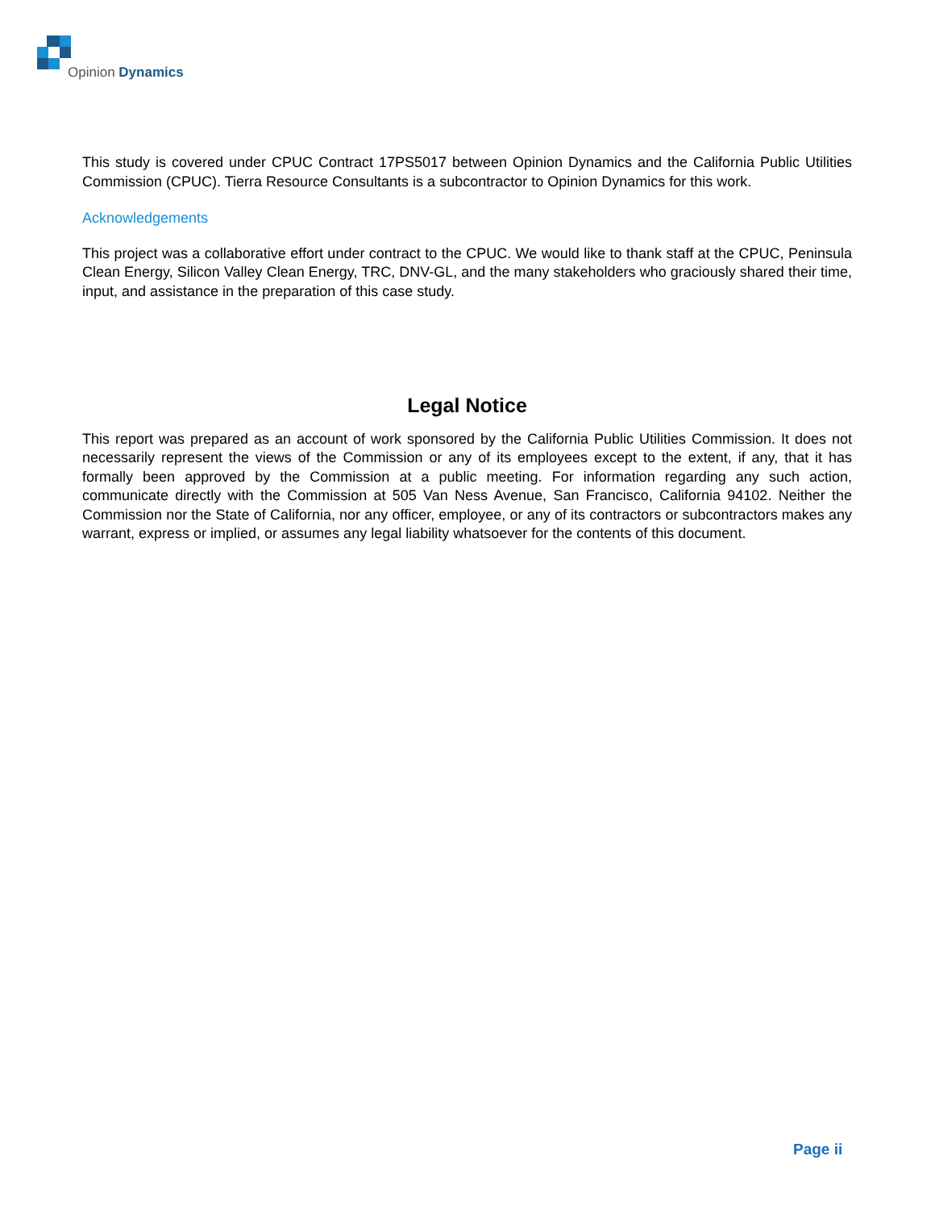Opinion Dynamics
This study is covered under CPUC Contract 17PS5017 between Opinion Dynamics and the California Public Utilities Commission (CPUC). Tierra Resource Consultants is a subcontractor to Opinion Dynamics for this work.
Acknowledgements
This project was a collaborative effort under contract to the CPUC. We would like to thank staff at the CPUC, Peninsula Clean Energy, Silicon Valley Clean Energy, TRC, DNV-GL, and the many stakeholders who graciously shared their time, input, and assistance in the preparation of this case study.
Legal Notice
This report was prepared as an account of work sponsored by the California Public Utilities Commission. It does not necessarily represent the views of the Commission or any of its employees except to the extent, if any, that it has formally been approved by the Commission at a public meeting. For information regarding any such action, communicate directly with the Commission at 505 Van Ness Avenue, San Francisco, California 94102. Neither the Commission nor the State of California, nor any officer, employee, or any of its contractors or subcontractors makes any warrant, express or implied, or assumes any legal liability whatsoever for the contents of this document.
Page ii